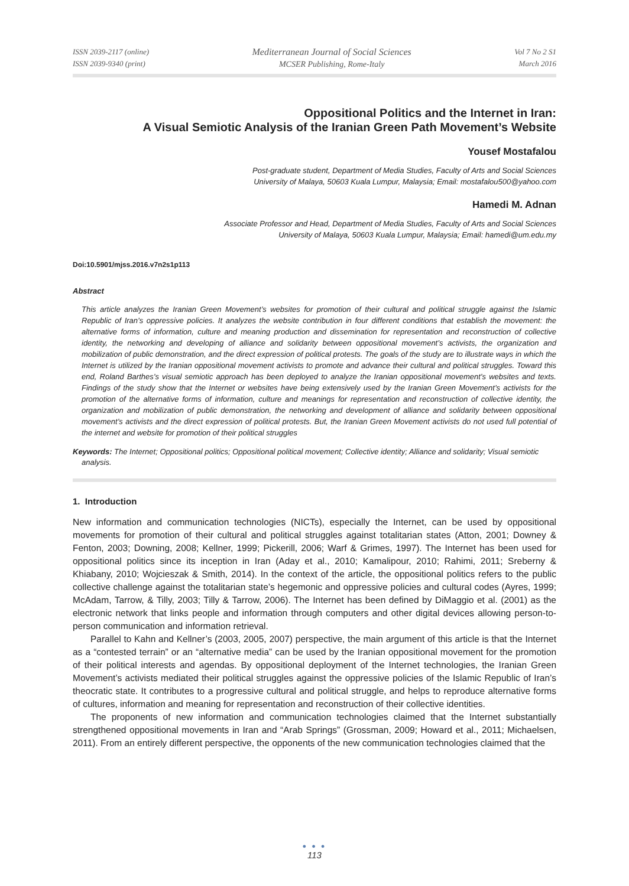ISSN 2039-2117 (online)
ISSN 2039-9340 (print)
Mediterranean Journal of Social Sciences
MCSER Publishing, Rome-Italy
Vol 7 No 2 S1
March 2016
Oppositional Politics and the Internet in Iran:
A Visual Semiotic Analysis of the Iranian Green Path Movement’s Website
Yousef Mostafalou
Post-graduate student, Department of Media Studies, Faculty of Arts and Social Sciences
University of Malaya, 50603 Kuala Lumpur, Malaysia; Email: mostafalou500@yahoo.com
Hamedi M. Adnan
Associate Professor and Head, Department of Media Studies, Faculty of Arts and Social Sciences
University of Malaya, 50603 Kuala Lumpur, Malaysia; Email: hamedi@um.edu.my
Doi:10.5901/mjss.2016.v7n2s1p113
Abstract
This article analyzes the Iranian Green Movement’s websites for promotion of their cultural and political struggle against the Islamic Republic of Iran’s oppressive policies. It analyzes the website contribution in four different conditions that establish the movement: the alternative forms of information, culture and meaning production and dissemination for representation and reconstruction of collective identity, the networking and developing of alliance and solidarity between oppositional movement’s activists, the organization and mobilization of public demonstration, and the direct expression of political protests. The goals of the study are to illustrate ways in which the Internet is utilized by the Iranian oppositional movement activists to promote and advance their cultural and political struggles. Toward this end, Roland Barthes’s visual semiotic approach has been deployed to analyze the Iranian oppositional movement’s websites and texts. Findings of the study show that the Internet or websites have being extensively used by the Iranian Green Movement’s activists for the promotion of the alternative forms of information, culture and meanings for representation and reconstruction of collective identity, the organization and mobilization of public demonstration, the networking and development of alliance and solidarity between oppositional movement’s activists and the direct expression of political protests. But, the Iranian Green Movement activists do not used full potential of the internet and website for promotion of their political struggles
Keywords: The Internet; Oppositional politics; Oppositional political movement; Collective identity; Alliance and solidarity; Visual semiotic analysis.
1. Introduction
New information and communication technologies (NICTs), especially the Internet, can be used by oppositional movements for promotion of their cultural and political struggles against totalitarian states (Atton, 2001; Downey & Fenton, 2003; Downing, 2008; Kellner, 1999; Pickerill, 2006; Warf & Grimes, 1997). The Internet has been used for oppositional politics since its inception in Iran (Aday et al., 2010; Kamalipour, 2010; Rahimi, 2011; Sreberny & Khiabany, 2010; Wojcieszak & Smith, 2014). In the context of the article, the oppositional politics refers to the public collective challenge against the totalitarian state’s hegemonic and oppressive policies and cultural codes (Ayres, 1999; McAdam, Tarrow, & Tilly, 2003; Tilly & Tarrow, 2006). The Internet has been defined by DiMaggio et al. (2001) as the electronic network that links people and information through computers and other digital devices allowing person-to-person communication and information retrieval.
Parallel to Kahn and Kellner’s (2003, 2005, 2007) perspective, the main argument of this article is that the Internet as a “contested terrain” or an “alternative media” can be used by the Iranian oppositional movement for the promotion of their political interests and agendas. By oppositional deployment of the Internet technologies, the Iranian Green Movement’s activists mediated their political struggles against the oppressive policies of the Islamic Republic of Iran’s theocratic state. It contributes to a progressive cultural and political struggle, and helps to reproduce alternative forms of cultures, information and meaning for representation and reconstruction of their collective identities.
The proponents of new information and communication technologies claimed that the Internet substantially strengthened oppositional movements in Iran and “Arab Springs” (Grossman, 2009; Howard et al., 2011; Michaelsen, 2011). From an entirely different perspective, the opponents of the new communication technologies claimed that the
● ● ●
113